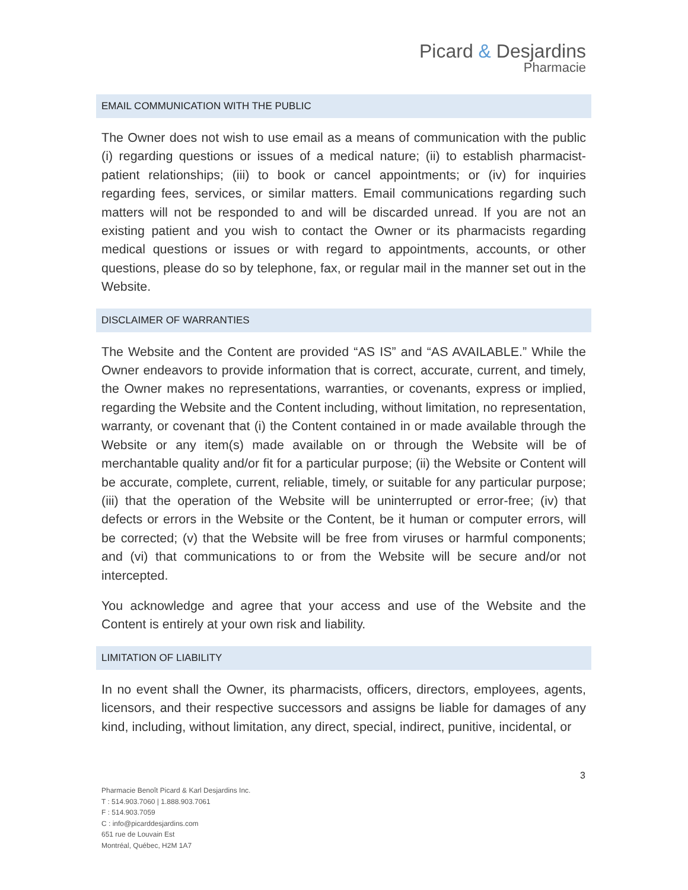Picard & Desjardins
Pharmacie
EMAIL COMMUNICATION WITH THE PUBLIC
The Owner does not wish to use email as a means of communication with the public (i) regarding questions or issues of a medical nature; (ii) to establish pharmacist-patient relationships; (iii) to book or cancel appointments; or (iv) for inquiries regarding fees, services, or similar matters. Email communications regarding such matters will not be responded to and will be discarded unread. If you are not an existing patient and you wish to contact the Owner or its pharmacists regarding medical questions or issues or with regard to appointments, accounts, or other questions, please do so by telephone, fax, or regular mail in the manner set out in the Website.
DISCLAIMER OF WARRANTIES
The Website and the Content are provided “AS IS” and “AS AVAILABLE.” While the Owner endeavors to provide information that is correct, accurate, current, and timely, the Owner makes no representations, warranties, or covenants, express or implied, regarding the Website and the Content including, without limitation, no representation, warranty, or covenant that (i) the Content contained in or made available through the Website or any item(s) made available on or through the Website will be of merchantable quality and/or fit for a particular purpose; (ii) the Website or Content will be accurate, complete, current, reliable, timely, or suitable for any particular purpose; (iii) that the operation of the Website will be uninterrupted or error-free; (iv) that defects or errors in the Website or the Content, be it human or computer errors, will be corrected; (v) that the Website will be free from viruses or harmful components; and (vi) that communications to or from the Website will be secure and/or not intercepted.
You acknowledge and agree that your access and use of the Website and the Content is entirely at your own risk and liability.
LIMITATION OF LIABILITY
In no event shall the Owner, its pharmacists, officers, directors, employees, agents, licensors, and their respective successors and assigns be liable for damages of any kind, including, without limitation, any direct, special, indirect, punitive, incidental, or
3
Pharmacie Benoît Picard & Karl Desjardins Inc.
T : 514.903.7060 | 1.888.903.7061
F : 514.903.7059
C : info@picarddesjardins.com
651 rue de Louvain Est
Montréal, Québec, H2M 1A7